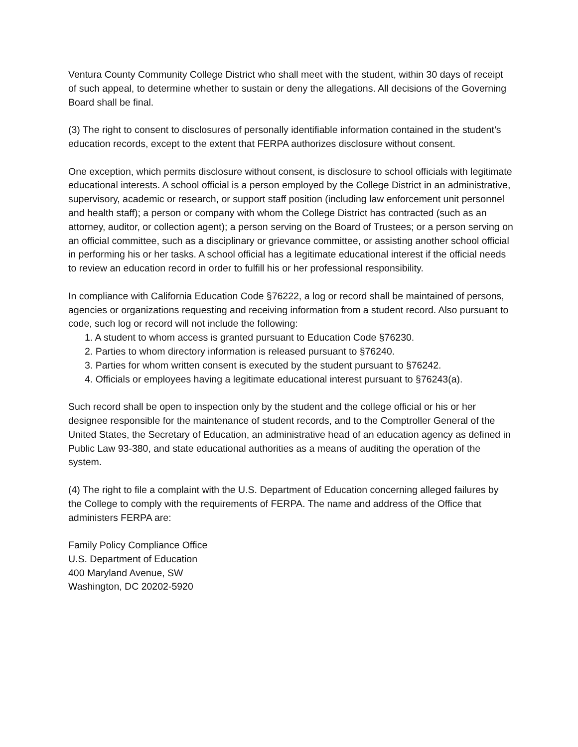Ventura County Community College District who shall meet with the student, within 30 days of receipt of such appeal, to determine whether to sustain or deny the allegations. All decisions of the Governing Board shall be final.
(3) The right to consent to disclosures of personally identifiable information contained in the student’s education records, except to the extent that FERPA authorizes disclosure without consent.
One exception, which permits disclosure without consent, is disclosure to school officials with legitimate educational interests. A school official is a person employed by the College District in an administrative, supervisory, academic or research, or support staff position (including law enforcement unit personnel and health staff); a person or company with whom the College District has contracted (such as an attorney, auditor, or collection agent); a person serving on the Board of Trustees; or a person serving on an official committee, such as a disciplinary or grievance committee, or assisting another school official in performing his or her tasks. A school official has a legitimate educational interest if the official needs to review an education record in order to fulfill his or her professional responsibility.
In compliance with California Education Code §76222, a log or record shall be maintained of persons, agencies or organizations requesting and receiving information from a student record. Also pursuant to code, such log or record will not include the following:
1. A student to whom access is granted pursuant to Education Code §76230.
2. Parties to whom directory information is released pursuant to §76240.
3. Parties for whom written consent is executed by the student pursuant to §76242.
4. Officials or employees having a legitimate educational interest pursuant to §76243(a).
Such record shall be open to inspection only by the student and the college official or his or her designee responsible for the maintenance of student records, and to the Comptroller General of the United States, the Secretary of Education, an administrative head of an education agency as defined in Public Law 93-380, and state educational authorities as a means of auditing the operation of the system.
(4) The right to file a complaint with the U.S. Department of Education concerning alleged failures by the College to comply with the requirements of FERPA. The name and address of the Office that administers FERPA are:
Family Policy Compliance Office
U.S. Department of Education
400 Maryland Avenue, SW
Washington, DC 20202-5920